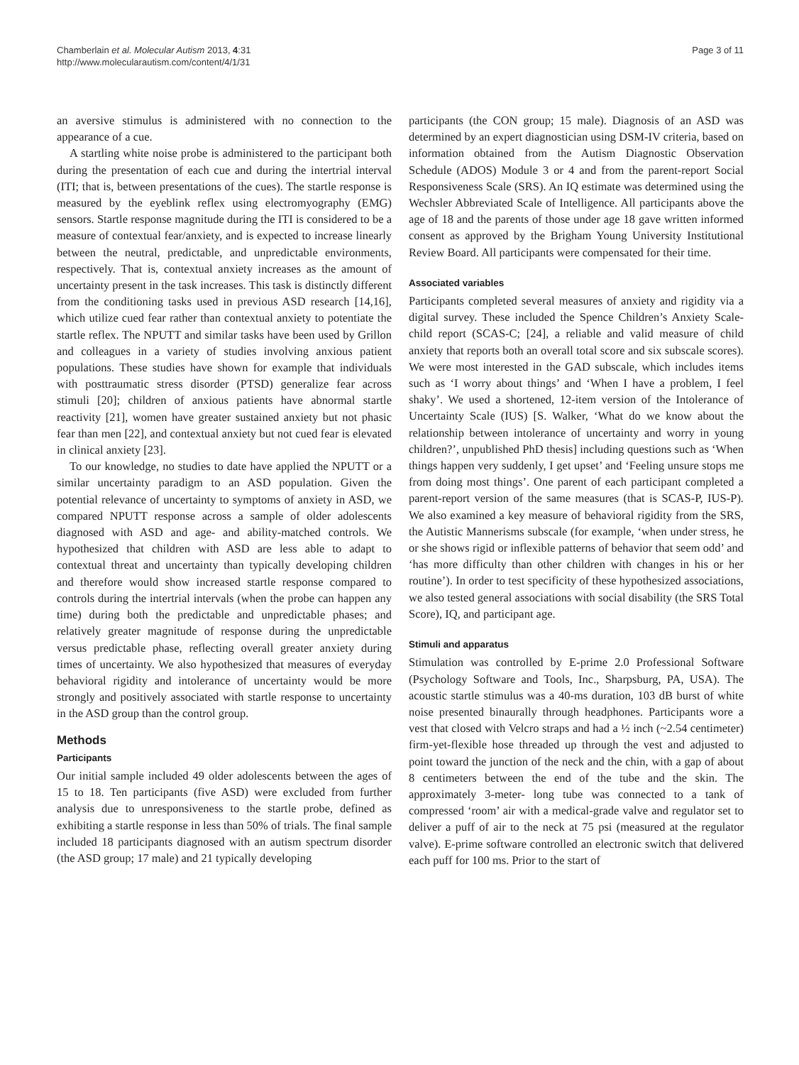Chamberlain et al. Molecular Autism 2013, 4:31
http://www.molecularautism.com/content/4/1/31
Page 3 of 11
an aversive stimulus is administered with no connection to the appearance of a cue.
A startling white noise probe is administered to the participant both during the presentation of each cue and during the intertrial interval (ITI; that is, between presentations of the cues). The startle response is measured by the eyeblink reflex using electromyography (EMG) sensors. Startle response magnitude during the ITI is considered to be a measure of contextual fear/anxiety, and is expected to increase linearly between the neutral, predictable, and unpredictable environments, respectively. That is, contextual anxiety increases as the amount of uncertainty present in the task increases. This task is distinctly different from the conditioning tasks used in previous ASD research [14,16], which utilize cued fear rather than contextual anxiety to potentiate the startle reflex. The NPUTT and similar tasks have been used by Grillon and colleagues in a variety of studies involving anxious patient populations. These studies have shown for example that individuals with posttraumatic stress disorder (PTSD) generalize fear across stimuli [20]; children of anxious patients have abnormal startle reactivity [21], women have greater sustained anxiety but not phasic fear than men [22], and contextual anxiety but not cued fear is elevated in clinical anxiety [23].
To our knowledge, no studies to date have applied the NPUTT or a similar uncertainty paradigm to an ASD population. Given the potential relevance of uncertainty to symptoms of anxiety in ASD, we compared NPUTT response across a sample of older adolescents diagnosed with ASD and age- and ability-matched controls. We hypothesized that children with ASD are less able to adapt to contextual threat and uncertainty than typically developing children and therefore would show increased startle response compared to controls during the intertrial intervals (when the probe can happen any time) during both the predictable and unpredictable phases; and relatively greater magnitude of response during the unpredictable versus predictable phase, reflecting overall greater anxiety during times of uncertainty. We also hypothesized that measures of everyday behavioral rigidity and intolerance of uncertainty would be more strongly and positively associated with startle response to uncertainty in the ASD group than the control group.
Methods
Participants
Our initial sample included 49 older adolescents between the ages of 15 to 18. Ten participants (five ASD) were excluded from further analysis due to unresponsiveness to the startle probe, defined as exhibiting a startle response in less than 50% of trials. The final sample included 18 participants diagnosed with an autism spectrum disorder (the ASD group; 17 male) and 21 typically developing
participants (the CON group; 15 male). Diagnosis of an ASD was determined by an expert diagnostician using DSM-IV criteria, based on information obtained from the Autism Diagnostic Observation Schedule (ADOS) Module 3 or 4 and from the parent-report Social Responsiveness Scale (SRS). An IQ estimate was determined using the Wechsler Abbreviated Scale of Intelligence. All participants above the age of 18 and the parents of those under age 18 gave written informed consent as approved by the Brigham Young University Institutional Review Board. All participants were compensated for their time.
Associated variables
Participants completed several measures of anxiety and rigidity via a digital survey. These included the Spence Children’s Anxiety Scale-child report (SCAS-C; [24], a reliable and valid measure of child anxiety that reports both an overall total score and six subscale scores). We were most interested in the GAD subscale, which includes items such as ‘I worry about things’ and ‘When I have a problem, I feel shaky’. We used a shortened, 12-item version of the Intolerance of Uncertainty Scale (IUS) [S. Walker, ‘What do we know about the relationship between intolerance of uncertainty and worry in young children?’, unpublished PhD thesis] including questions such as ‘When things happen very suddenly, I get upset’ and ‘Feeling unsure stops me from doing most things’. One parent of each participant completed a parent-report version of the same measures (that is SCAS-P, IUS-P). We also examined a key measure of behavioral rigidity from the SRS, the Autistic Mannerisms subscale (for example, ‘when under stress, he or she shows rigid or inflexible patterns of behavior that seem odd’ and ‘has more difficulty than other children with changes in his or her routine’). In order to test specificity of these hypothesized associations, we also tested general associations with social disability (the SRS Total Score), IQ, and participant age.
Stimuli and apparatus
Stimulation was controlled by E-prime 2.0 Professional Software (Psychology Software and Tools, Inc., Sharpsburg, PA, USA). The acoustic startle stimulus was a 40-ms duration, 103 dB burst of white noise presented binaurally through headphones. Participants wore a vest that closed with Velcro straps and had a ½ inch (~2.54 centimeter) firm-yet-flexible hose threaded up through the vest and adjusted to point toward the junction of the neck and the chin, with a gap of about 8 centimeters between the end of the tube and the skin. The approximately 3-meter- long tube was connected to a tank of compressed ‘room’ air with a medical-grade valve and regulator set to deliver a puff of air to the neck at 75 psi (measured at the regulator valve). E-prime software controlled an electronic switch that delivered each puff for 100 ms. Prior to the start of